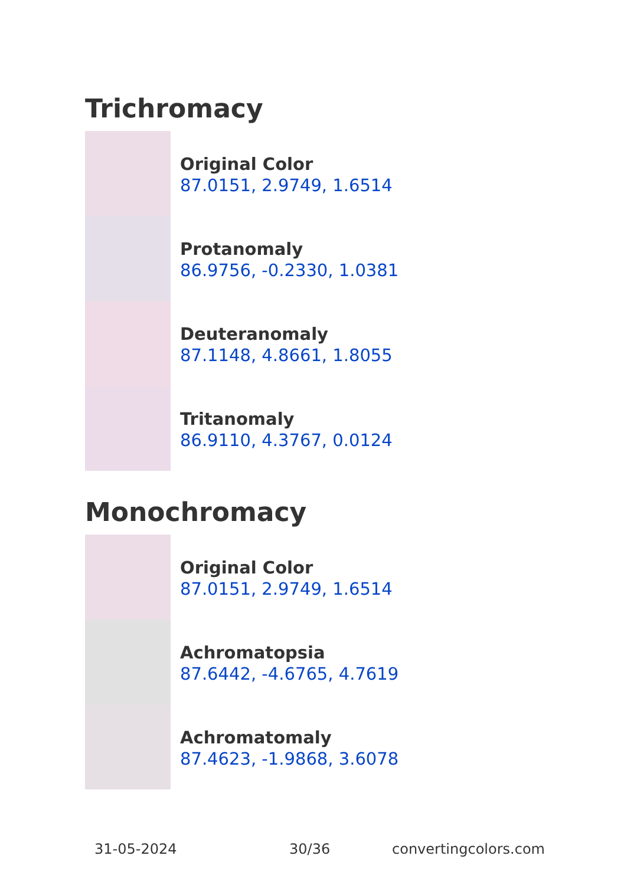Trichromacy
Original Color
87.0151, 2.9749, 1.6514
Protanomaly
86.9756, -0.2330, 1.0381
Deuteranomaly
87.1148, 4.8661, 1.8055
Tritanomaly
86.9110, 4.3767, 0.0124
Monochromacy
Original Color
87.0151, 2.9749, 1.6514
Achromatopsia
87.6442, -4.6765, 4.7619
Achromatomaly
87.4623, -1.9868, 3.6078
31-05-2024 30/36 convertingcolors.com